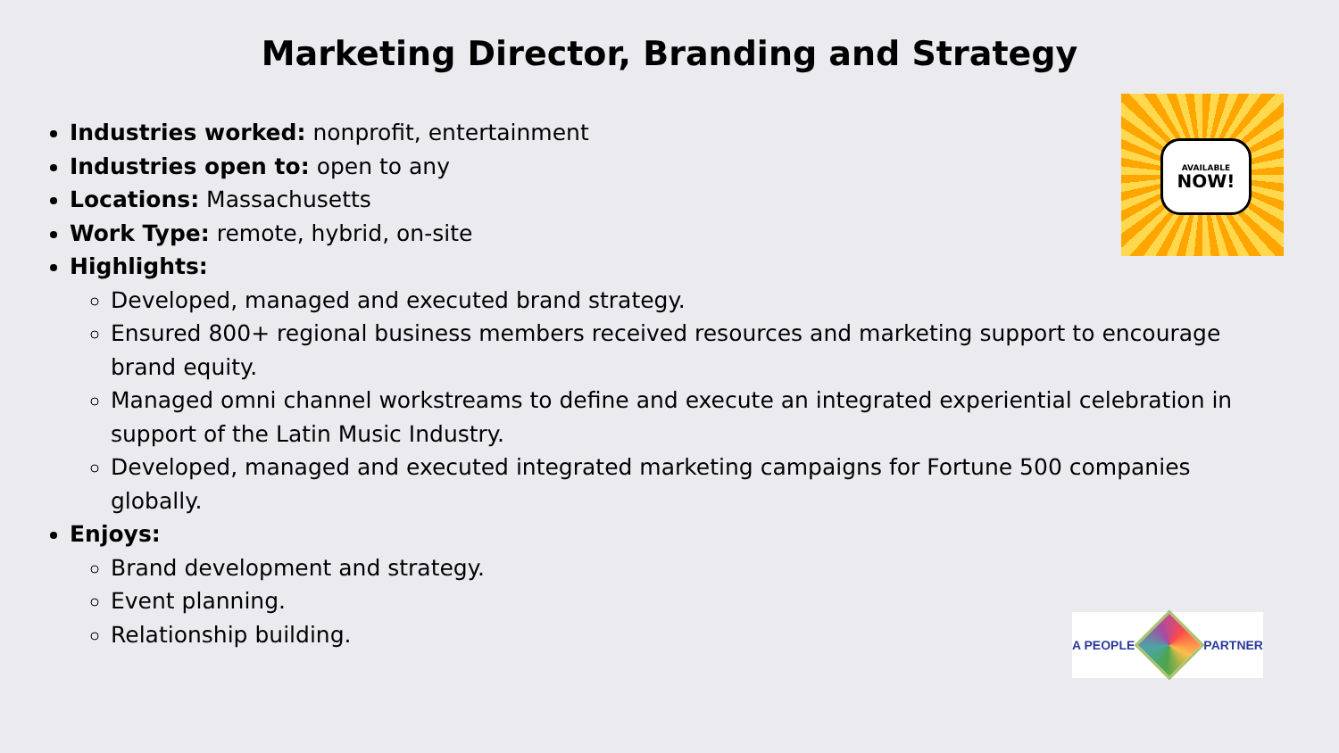Marketing Director, Branding and Strategy
AVAILABLE
NOW!
Industries worked: nonprofit, entertainment
Industries open to: open to any
Locations: Massachusetts
Work Type: remote, hybrid, on-site
Highlights:
Developed, managed and executed brand strategy.
Ensured 800+ regional business members received resources and marketing support to encourage brand equity.
Managed omni channel workstreams to define and execute an integrated experiential celebration in support of the Latin Music Industry.
Developed, managed and executed integrated marketing campaigns for Fortune 500 companies globally.
Enjoys:
Brand development and strategy.
Event planning.
Relationship building.
A PEOPLE PARTNER